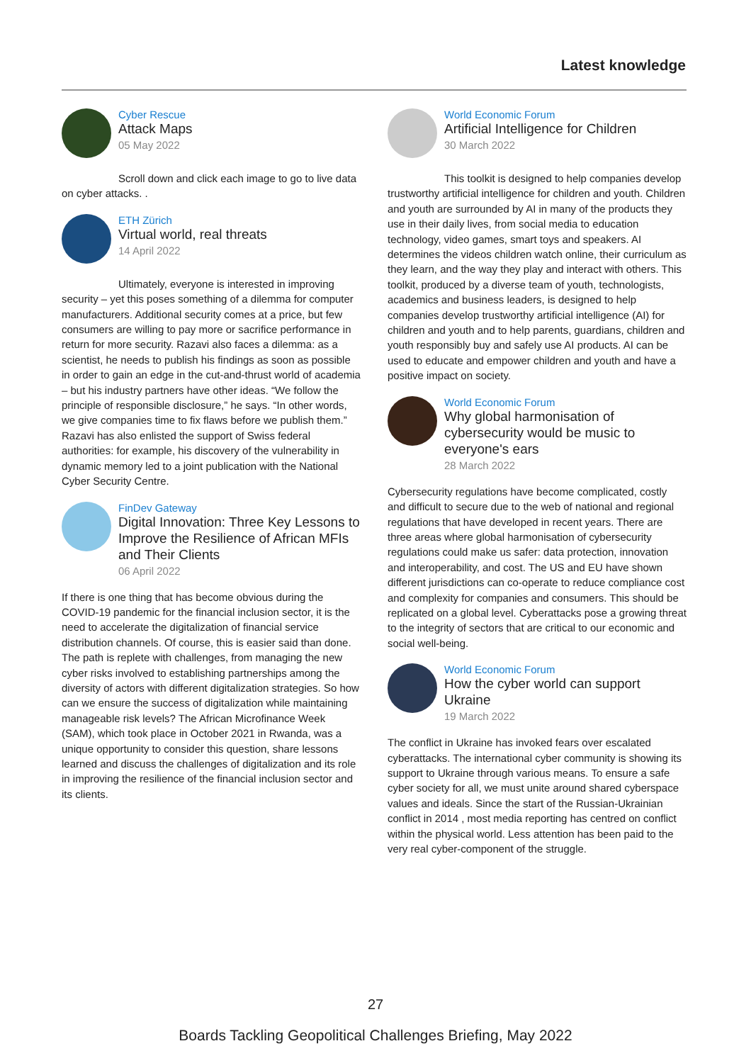Latest knowledge
Cyber Rescue
Attack Maps
05 May 2022
Scroll down and click each image to go to live data on cyber attacks. .
ETH Zürich
Virtual world, real threats
14 April 2022
Ultimately, everyone is interested in improving security – yet this poses something of a dilemma for computer manufacturers. Additional security comes at a price, but few consumers are willing to pay more or sacrifice performance in return for more security. Razavi also faces a dilemma: as a scientist, he needs to publish his findings as soon as possible in order to gain an edge in the cut-and-thrust world of academia – but his industry partners have other ideas. “We follow the principle of responsible disclosure,” he says. “In other words, we give companies time to fix flaws before we publish them.” Razavi has also enlisted the support of Swiss federal authorities: for example, his discovery of the vulnerability in dynamic memory led to a joint publication with the National Cyber Security Centre.
FinDev Gateway
Digital Innovation: Three Key Lessons to Improve the Resilience of African MFIs and Their Clients
06 April 2022
If there is one thing that has become obvious during the COVID-19 pandemic for the financial inclusion sector, it is the need to accelerate the digitalization of financial service distribution channels. Of course, this is easier said than done. The path is replete with challenges, from managing the new cyber risks involved to establishing partnerships among the diversity of actors with different digitalization strategies. So how can we ensure the success of digitalization while maintaining manageable risk levels? The African Microfinance Week (SAM), which took place in October 2021 in Rwanda, was a unique opportunity to consider this question, share lessons learned and discuss the challenges of digitalization and its role in improving the resilience of the financial inclusion sector and its clients.
World Economic Forum
Artificial Intelligence for Children
30 March 2022
This toolkit is designed to help companies develop trustworthy artificial intelligence for children and youth. Children and youth are surrounded by AI in many of the products they use in their daily lives, from social media to education technology, video games, smart toys and speakers. AI determines the videos children watch online, their curriculum as they learn, and the way they play and interact with others. This toolkit, produced by a diverse team of youth, technologists, academics and business leaders, is designed to help companies develop trustworthy artificial intelligence (AI) for children and youth and to help parents, guardians, children and youth responsibly buy and safely use AI products. AI can be used to educate and empower children and youth and have a positive impact on society.
World Economic Forum
Why global harmonisation of cybersecurity would be music to everyone's ears
28 March 2022
Cybersecurity regulations have become complicated, costly and difficult to secure due to the web of national and regional regulations that have developed in recent years. There are three areas where global harmonisation of cybersecurity regulations could make us safer: data protection, innovation and interoperability, and cost. The US and EU have shown different jurisdictions can co-operate to reduce compliance cost and complexity for companies and consumers. This should be replicated on a global level. Cyberattacks pose a growing threat to the integrity of sectors that are critical to our economic and social well-being.
World Economic Forum
How the cyber world can support Ukraine
19 March 2022
The conflict in Ukraine has invoked fears over escalated cyberattacks. The international cyber community is showing its support to Ukraine through various means. To ensure a safe cyber society for all, we must unite around shared cyberspace values and ideals. Since the start of the Russian-Ukrainian conflict in 2014 , most media reporting has centred on conflict within the physical world. Less attention has been paid to the very real cyber-component of the struggle.
27
Boards Tackling Geopolitical Challenges Briefing, May 2022